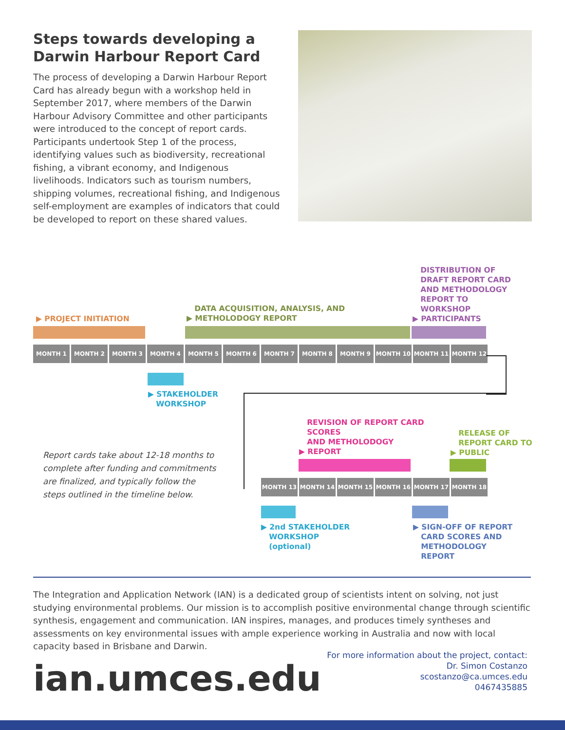Steps towards developing a Darwin Harbour Report Card
The process of developing a Darwin Harbour Report Card has already begun with a workshop held in September 2017, where members of the Darwin Harbour Advisory Committee and other participants were introduced to the concept of report cards. Participants undertook Step 1 of the process, identifying values such as biodiversity, recreational fishing, a vibrant economy, and Indigenous livelihoods. Indicators such as tourism numbers, shipping volumes, recreational fishing, and Indigenous self-employment are examples of indicators that could be developed to report on these shared values.
▶ PROJECT INITIATION
DATA ACQUISITION, ANALYSIS, AND
▶ METHOLODOGY REPORT
DISTRIBUTION OF
DRAFT REPORT CARD
AND METHODOLOGY
REPORT TO
WORKSHOP
▶ PARTICIPANTS
MONTH 1 MONTH 2 MONTH 3 MONTH 4 MONTH 5 MONTH 6 MONTH 7 MONTH 8 MONTH 9 MONTH 10 MONTH 11 MONTH 12
▶ STAKEHOLDER
WORKSHOP
REVISION OF REPORT CARD
SCORES
AND METHOLODOGY
▶ REPORT
RELEASE OF
REPORT CARD TO
▶ PUBLIC
Report cards take about 12-18 months to complete after funding and commitments are finalized, and typically follow the steps outlined in the timeline below.
MONTH 13 MONTH 14 MONTH 15 MONTH 16 MONTH 17 MONTH 18
▶ 2nd STAKEHOLDER
WORKSHOP
(optional)
▶ SIGN-OFF OF REPORT
CARD SCORES AND
METHODOLOGY
REPORT
The Integration and Application Network (IAN) is a dedicated group of scientists intent on solving, not just studying environmental problems. Our mission is to accomplish positive environmental change through scientific synthesis, engagement and communication. IAN inspires, manages, and produces timely syntheses and assessments on key environmental issues with ample experience working in Australia and now with local capacity based in Brisbane and Darwin.
ian.umces.edu
For more information about the project, contact:
Dr. Simon Costanzo
scostanzo@ca.umces.edu
0467435885